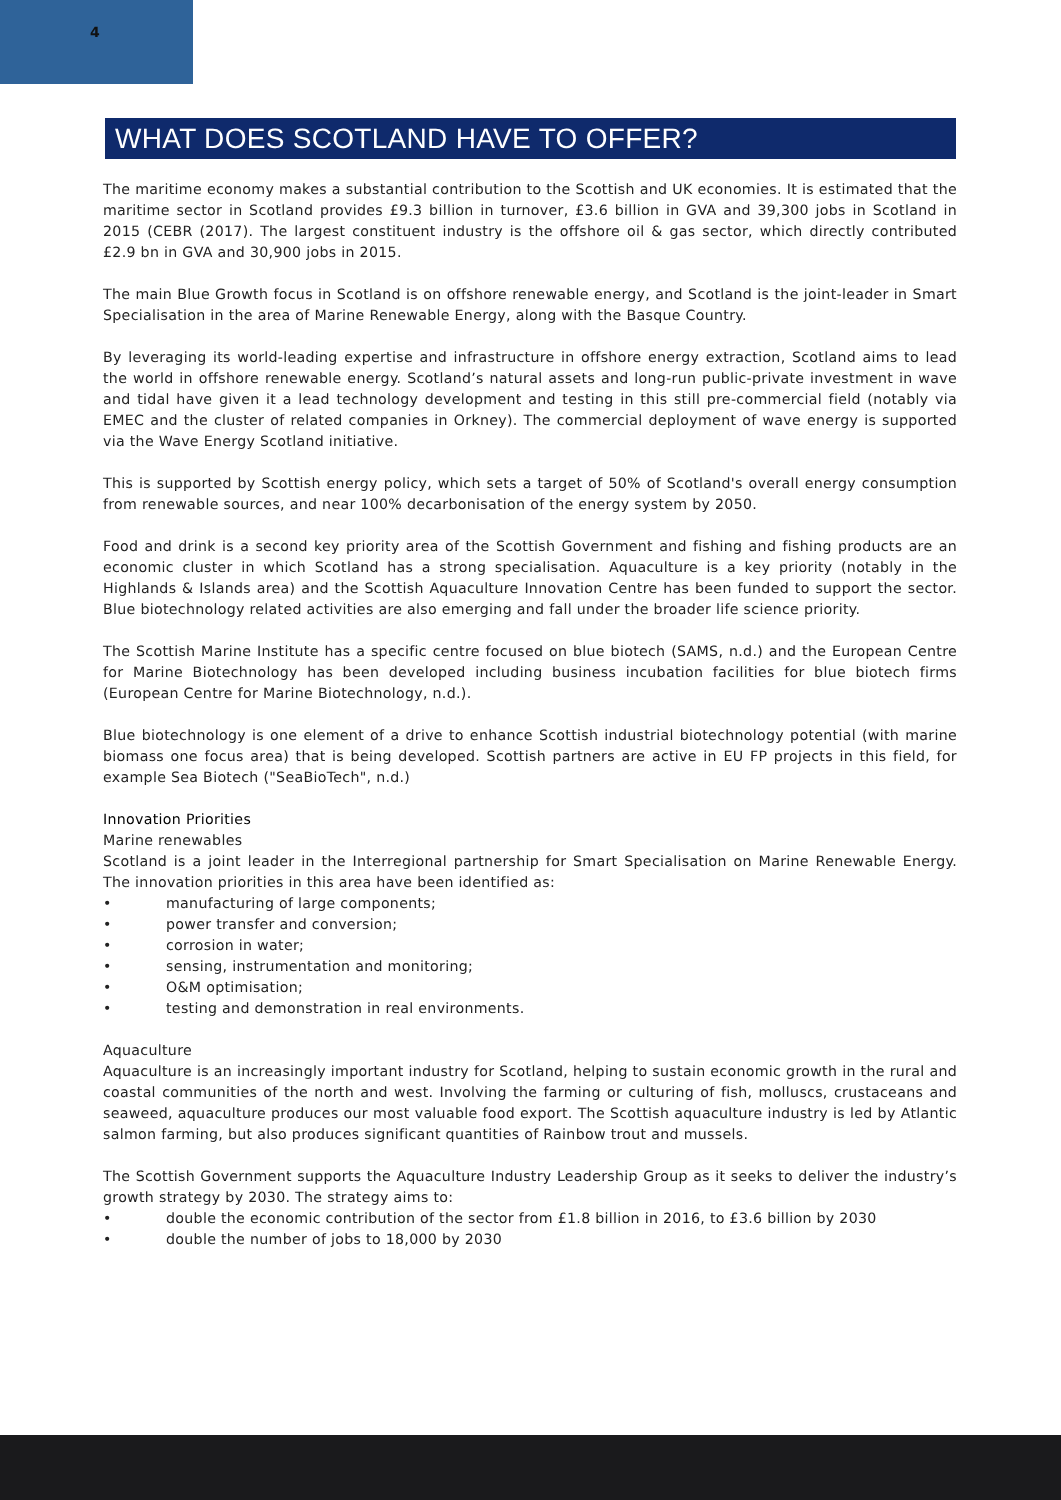4
WHAT DOES SCOTLAND HAVE TO OFFER?
The maritime economy makes a substantial contribution to the Scottish and UK economies. It is estimated that the maritime sector in Scotland provides £9.3 billion in turnover, £3.6 billion in GVA and 39,300 jobs in Scotland in 2015 (CEBR (2017). The largest constituent industry is the offshore oil & gas sector, which directly contributed £2.9 bn in GVA and 30,900 jobs in 2015.
The main Blue Growth focus in Scotland is on offshore renewable energy, and Scotland is the joint-leader in Smart Specialisation in the area of Marine Renewable Energy, along with the Basque Country.
By leveraging its world-leading expertise and infrastructure in offshore energy extraction, Scotland aims to lead the world in offshore renewable energy. Scotland’s natural assets and long-run public-private investment in wave and tidal have given it a lead technology development and testing in this still pre-commercial field (notably via EMEC and the cluster of related companies in Orkney). The commercial deployment of wave energy is supported via the Wave Energy Scotland initiative.
This is supported by Scottish energy policy, which sets a target of 50% of Scotland's overall energy consumption from renewable sources, and near 100% decarbonisation of the energy system by 2050.
Food and drink is a second key priority area of the Scottish Government and fishing and fishing products are an economic cluster in which Scotland has a strong specialisation. Aquaculture is a key priority (notably in the Highlands & Islands area) and the Scottish Aquaculture Innovation Centre has been funded to support the sector. Blue biotechnology related activities are also emerging and fall under the broader life science priority.
The Scottish Marine Institute has a specific centre focused on blue biotech (SAMS, n.d.) and the European Centre for Marine Biotechnology has been developed including business incubation facilities for blue biotech firms (European Centre for Marine Biotechnology, n.d.).
Blue biotechnology is one element of a drive to enhance Scottish industrial biotechnology potential (with marine biomass one focus area) that is being developed. Scottish partners are active in EU FP projects in this field, for example Sea Biotech ("SeaBioTech", n.d.)
Innovation Priorities
Marine renewables
Scotland is a joint leader in the Interregional partnership for Smart Specialisation on Marine Renewable Energy. The innovation priorities in this area have been identified as:
• manufacturing of large components;
• power transfer and conversion;
• corrosion in water;
• sensing, instrumentation and monitoring;
• O&M optimisation;
• testing and demonstration in real environments.
Aquaculture
Aquaculture is an increasingly important industry for Scotland, helping to sustain economic growth in the rural and coastal communities of the north and west. Involving the farming or culturing of fish, molluscs, crustaceans and seaweed, aquaculture produces our most valuable food export. The Scottish aquaculture industry is led by Atlantic salmon farming, but also produces significant quantities of Rainbow trout and mussels.
The Scottish Government supports the Aquaculture Industry Leadership Group as it seeks to deliver the industry’s growth strategy by 2030. The strategy aims to:
• double the economic contribution of the sector from £1.8 billion in 2016, to £3.6 billion by 2030
• double the number of jobs to 18,000 by 2030